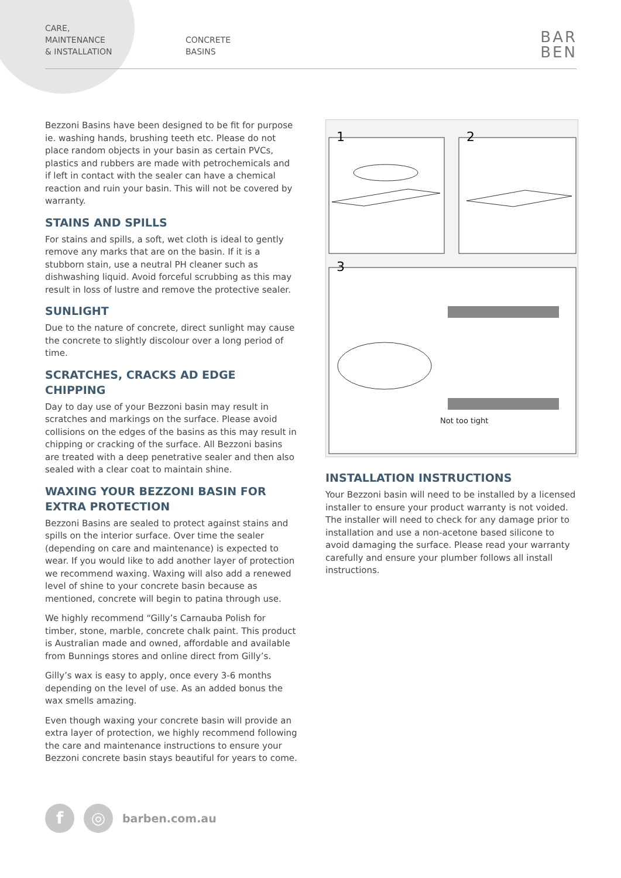CARE,
MAINTENANCE
& INSTALLATION
CONCRETE
BASINS
BAR
BEN
Bezzoni Basins have been designed to be fit for purpose ie. washing hands, brushing teeth etc. Please do not place random objects in your basin as certain PVCs, plastics and rubbers are made with petrochemicals and if left in contact with the sealer can have a chemical reaction and ruin your basin. This will not be covered by warranty.
STAINS AND SPILLS
For stains and spills, a soft, wet cloth is ideal to gently remove any marks that are on the basin. If it is a stubborn stain, use a neutral PH cleaner such as dishwashing liquid. Avoid forceful scrubbing as this may result in loss of lustre and remove the protective sealer.
SUNLIGHT
Due to the nature of concrete, direct sunlight may cause the concrete to slightly discolour over a long period of time.
SCRATCHES, CRACKS AD EDGE CHIPPING
Day to day use of your Bezzoni basin may result in scratches and markings on the surface. Please avoid collisions on the edges of the basins as this may result in chipping or cracking of the surface. All Bezzoni basins are treated with a deep penetrative sealer and then also sealed with a clear coat to maintain shine.
WAXING YOUR BEZZONI BASIN FOR EXTRA PROTECTION
Bezzoni Basins are sealed to protect against stains and spills on the interior surface. Over time the sealer (depending on care and maintenance) is expected to wear. If you would like to add another layer of protection we recommend waxing. Waxing will also add a renewed level of shine to your concrete basin because as mentioned, concrete will begin to patina through use.
We highly recommend “Gilly’s Carnauba Polish for timber, stone, marble, concrete chalk paint. This product is Australian made and owned, affordable and available from Bunnings stores and online direct from Gilly’s.
Gilly’s wax is easy to apply, once every 3-6 months depending on the level of use. As an added bonus the wax smells amazing.
Even though waxing your concrete basin will provide an extra layer of protection, we highly recommend following the care and maintenance instructions to ensure your Bezzoni concrete basin stays beautiful for years to come.
1
2
3
Not too tight
INSTALLATION INSTRUCTIONS
Your Bezzoni basin will need to be installed by a licensed installer to ensure your product warranty is not voided. The installer will need to check for any damage prior to installation and use a non-acetone based silicone to avoid damaging the surface. Please read your warranty carefully and ensure your plumber follows all install instructions.
f ◎
barben.com.au